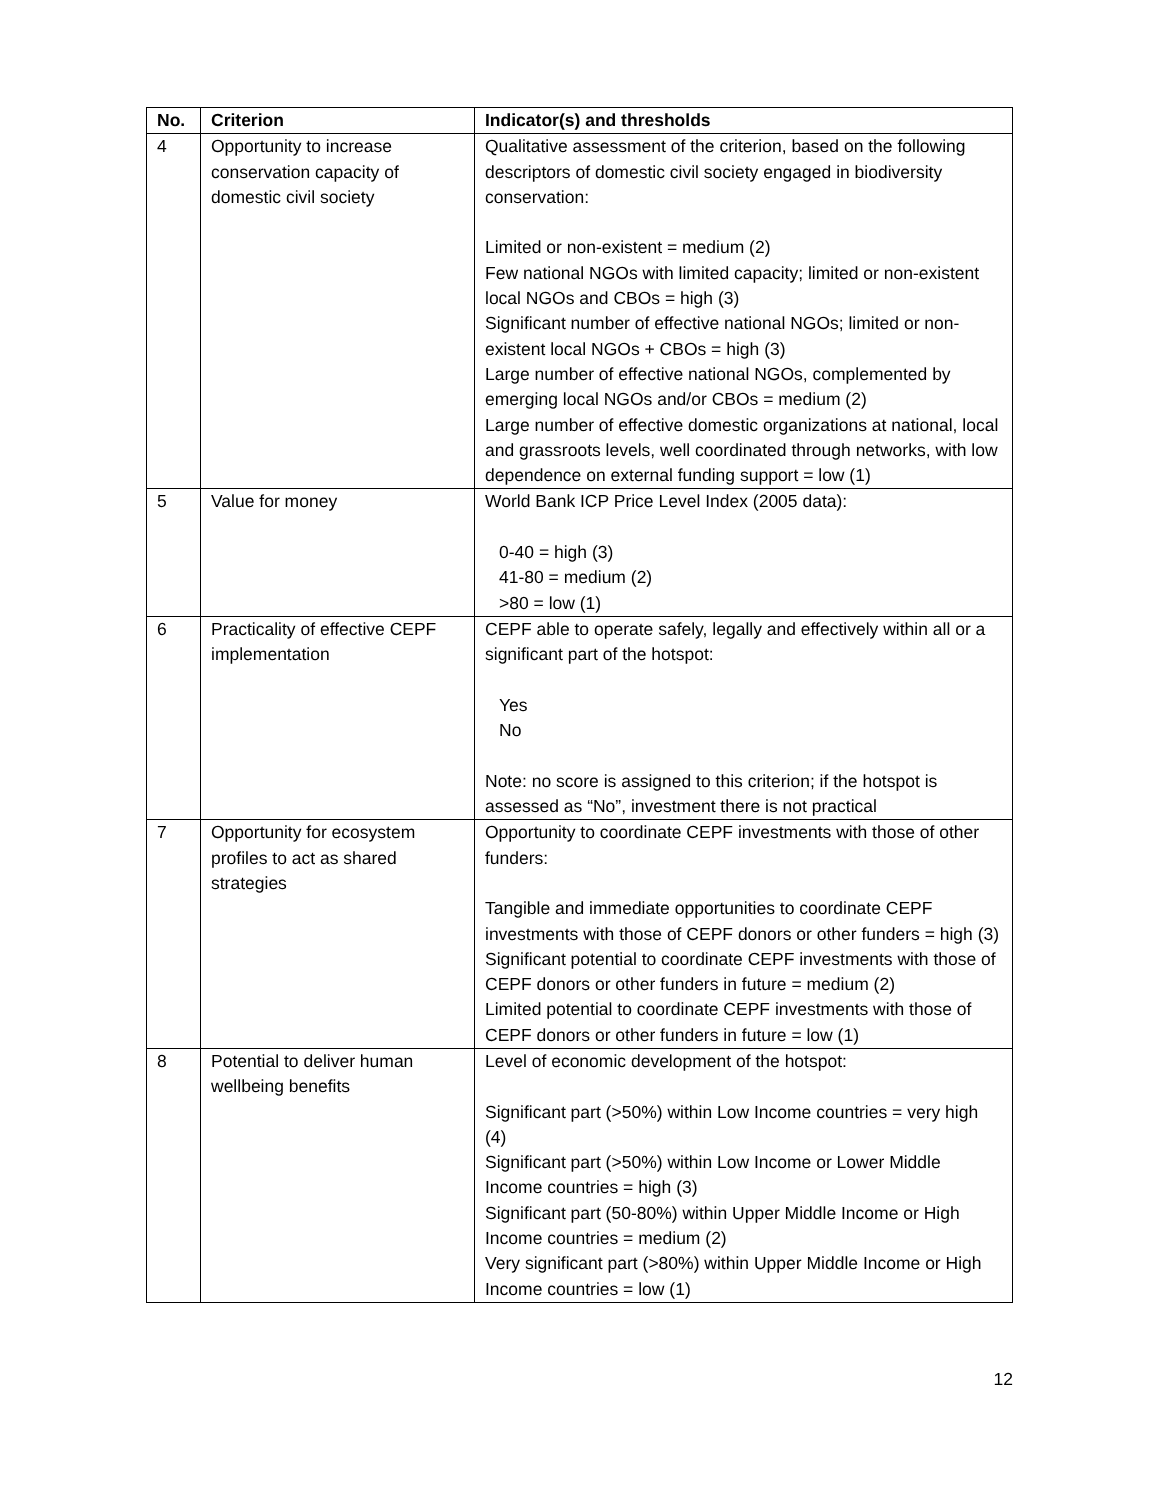| No. | Criterion | Indicator(s) and thresholds |
| --- | --- | --- |
| 4 | Opportunity to increase conservation capacity of domestic civil society | Qualitative assessment of the criterion, based on the following descriptors of domestic civil society engaged in biodiversity conservation: Limited or non-existent = medium (2) Few national NGOs with limited capacity; limited or non-existent local NGOs and CBOs = high (3) Significant number of effective national NGOs; limited or non-existent local NGOs + CBOs = high (3) Large number of effective national NGOs, complemented by emerging local NGOs and/or CBOs = medium (2) Large number of effective domestic organizations at national, local and grassroots levels, well coordinated through networks, with low dependence on external funding support = low (1) |
| 5 | Value for money | World Bank ICP Price Level Index (2005 data): 0-40 = high (3) 41-80 = medium (2) >80 = low (1) |
| 6 | Practicality of effective CEPF implementation | CEPF able to operate safely, legally and effectively within all or a significant part of the hotspot: Yes No Note: no score is assigned to this criterion; if the hotspot is assessed as “No”, investment there is not practical |
| 7 | Opportunity for ecosystem profiles to act as shared strategies | Opportunity to coordinate CEPF investments with those of other funders: Tangible and immediate opportunities to coordinate CEPF investments with those of CEPF donors or other funders = high (3) Significant potential to coordinate CEPF investments with those of CEPF donors or other funders in future = medium (2) Limited potential to coordinate CEPF investments with those of CEPF donors or other funders in future = low (1) |
| 8 | Potential to deliver human wellbeing benefits | Level of economic development of the hotspot: Significant part (>50%) within Low Income countries = very high (4) Significant part (>50%) within Low Income or Lower Middle Income countries = high (3) Significant part (50-80%) within Upper Middle Income or High Income countries = medium (2) Very significant part (>80%) within Upper Middle Income or High Income countries = low (1) |
12